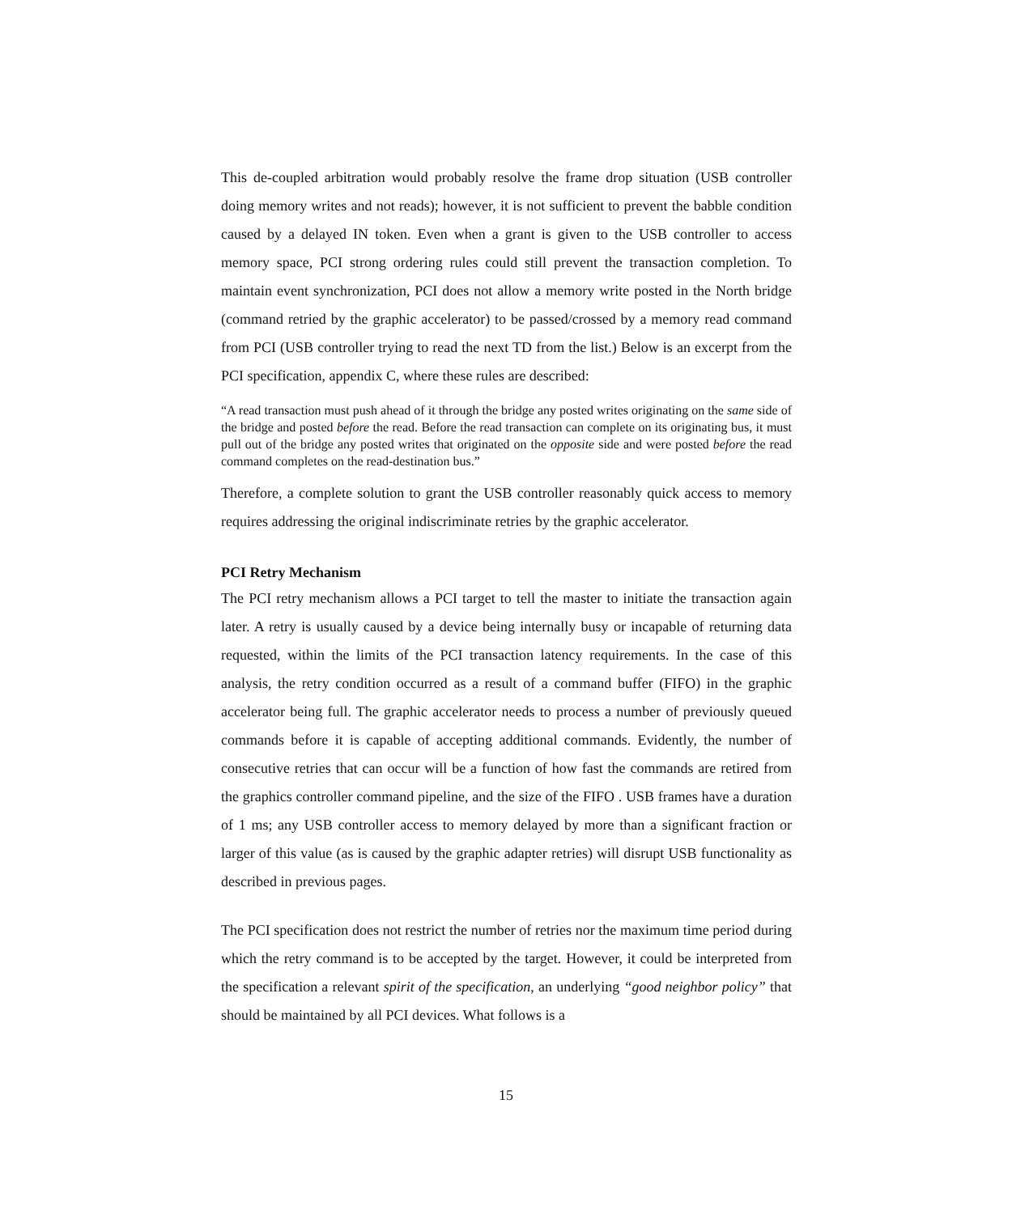This de-coupled arbitration would probably resolve the frame drop situation (USB controller doing memory writes and not reads); however, it is not sufficient to prevent the babble condition caused by a delayed IN token. Even when a grant is given to the USB controller to access memory space, PCI strong ordering rules could still prevent the transaction completion. To maintain event synchronization, PCI does not allow a memory write posted in the North bridge (command retried by the graphic accelerator) to be passed/crossed by a memory read command from PCI (USB controller trying to read the next TD from the list.) Below is an excerpt from the PCI specification, appendix C, where these rules are described:
“A read transaction must push ahead of it through the bridge any posted writes originating on the same side of the bridge and posted before the read. Before the read transaction can complete on its originating bus, it must pull out of the bridge any posted writes that originated on the opposite side and were posted before the read command completes on the read-destination bus.”
Therefore, a complete solution to grant the USB controller reasonably quick access to memory requires addressing the original indiscriminate retries by the graphic accelerator.
PCI Retry Mechanism
The PCI retry mechanism allows a PCI target to tell the master to initiate the transaction again later. A retry is usually caused by a device being internally busy or incapable of returning data requested, within the limits of the PCI transaction latency requirements. In the case of this analysis, the retry condition occurred as a result of a command buffer (FIFO) in the graphic accelerator being full. The graphic accelerator needs to process a number of previously queued commands before it is capable of accepting additional commands. Evidently, the number of consecutive retries that can occur will be a function of how fast the commands are retired from the graphics controller command pipeline, and the size of the FIFO . USB frames have a duration of 1 ms; any USB controller access to memory delayed by more than a significant fraction or larger of this value (as is caused by the graphic adapter retries) will disrupt USB functionality as described in previous pages.
The PCI specification does not restrict the number of retries nor the maximum time period during which the retry command is to be accepted by the target. However, it could be interpreted from the specification a relevant spirit of the specification, an underlying “good neighbor policy” that should be maintained by all PCI devices. What follows is a
15